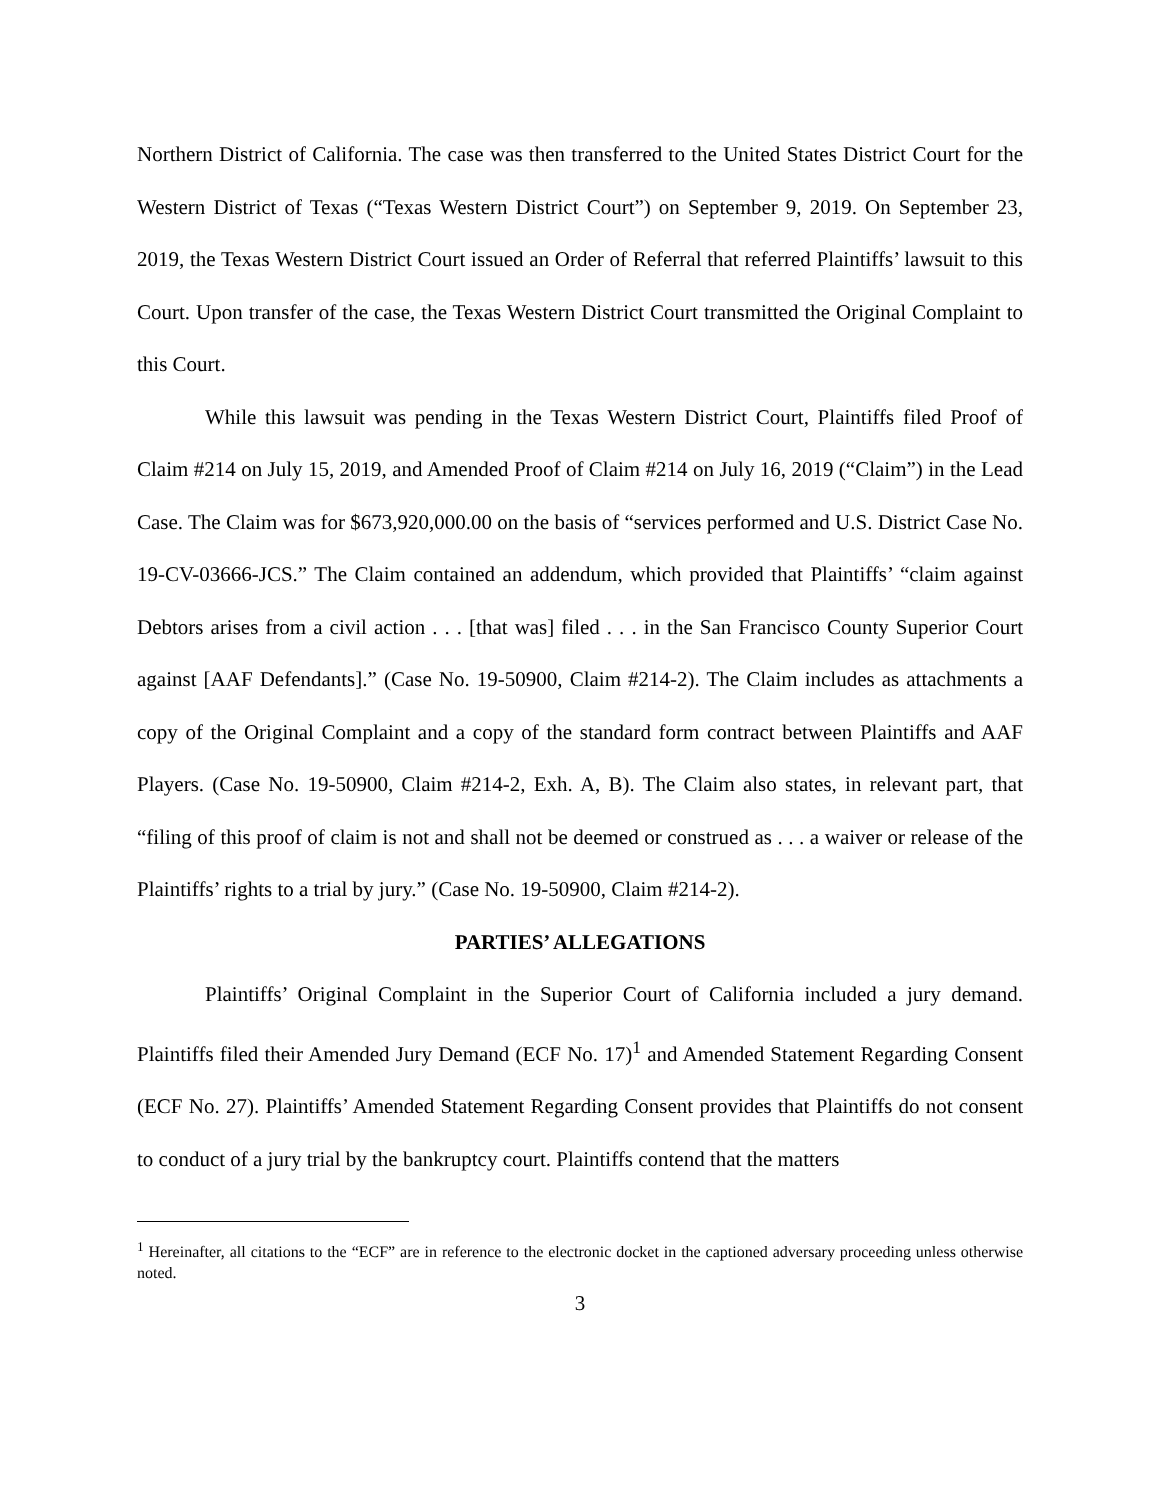Northern District of California. The case was then transferred to the United States District Court for the Western District of Texas (“Texas Western District Court”) on September 9, 2019. On September 23, 2019, the Texas Western District Court issued an Order of Referral that referred Plaintiffs’ lawsuit to this Court. Upon transfer of the case, the Texas Western District Court transmitted the Original Complaint to this Court.
While this lawsuit was pending in the Texas Western District Court, Plaintiffs filed Proof of Claim #214 on July 15, 2019, and Amended Proof of Claim #214 on July 16, 2019 (“Claim”) in the Lead Case. The Claim was for $673,920,000.00 on the basis of “services performed and U.S. District Case No. 19-CV-03666-JCS.” The Claim contained an addendum, which provided that Plaintiffs’ “claim against Debtors arises from a civil action . . . [that was] filed . . . in the San Francisco County Superior Court against [AAF Defendants].” (Case No. 19-50900, Claim #214-2). The Claim includes as attachments a copy of the Original Complaint and a copy of the standard form contract between Plaintiffs and AAF Players. (Case No. 19-50900, Claim #214-2, Exh. A, B). The Claim also states, in relevant part, that “filing of this proof of claim is not and shall not be deemed or construed as . . . a waiver or release of the Plaintiffs’ rights to a trial by jury.” (Case No. 19-50900, Claim #214-2).
PARTIES’ ALLEGATIONS
Plaintiffs’ Original Complaint in the Superior Court of California included a jury demand. Plaintiffs filed their Amended Jury Demand (ECF No. 17)<sup>1</sup> and Amended Statement Regarding Consent (ECF No. 27). Plaintiffs’ Amended Statement Regarding Consent provides that Plaintiffs do not consent to conduct of a jury trial by the bankruptcy court. Plaintiffs contend that the matters
<sup>1</sup> Hereinafter, all citations to the “ECF” are in reference to the electronic docket in the captioned adversary proceeding unless otherwise noted.
3